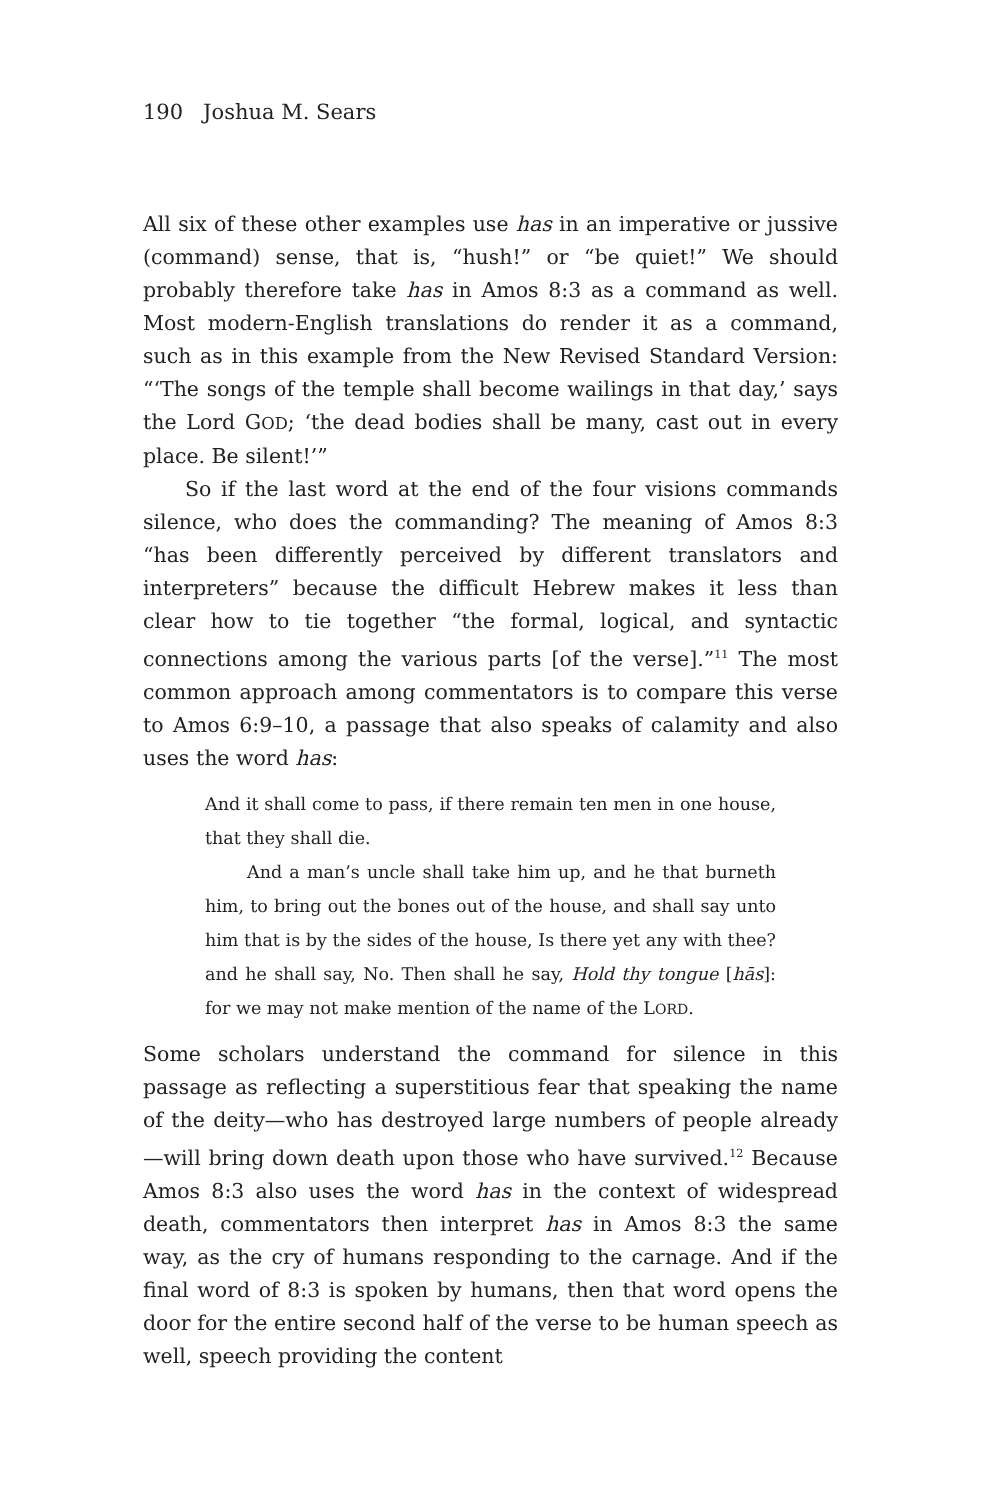190 Joshua M. Sears
All six of these other examples use has in an imperative or jussive (command) sense, that is, “hush!” or “be quiet!” We should probably therefore take has in Amos 8:3 as a command as well. Most modern-English translations do render it as a command, such as in this example from the New Revised Standard Version: “‘The songs of the temple shall become wailings in that day,’ says the Lord GOD; ‘the dead bodies shall be many, cast out in every place. Be silent!’”
So if the last word at the end of the four visions commands silence, who does the commanding? The meaning of Amos 8:3 “has been differently perceived by different translators and interpreters” because the difficult Hebrew makes it less than clear how to tie together “the formal, logical, and syntactic connections among the various parts [of the verse].”<sup>11</sup> The most common approach among commentators is to compare this verse to Amos 6:9–10, a passage that also speaks of calamity and also uses the word has:
And it shall come to pass, if there remain ten men in one house, that they shall die.
And a man’s uncle shall take him up, and he that burneth him, to bring out the bones out of the house, and shall say unto him that is by the sides of the house, Is there yet any with thee? and he shall say, No. Then shall he say, Hold thy tongue [hās]: for we may not make mention of the name of the LORD.
Some scholars understand the command for silence in this passage as reflecting a superstitious fear that speaking the name of the deity—who has destroyed large numbers of people already—will bring down death upon those who have survived.<sup>12</sup> Because Amos 8:3 also uses the word has in the context of widespread death, commentators then interpret has in Amos 8:3 the same way, as the cry of humans responding to the carnage. And if the final word of 8:3 is spoken by humans, then that word opens the door for the entire second half of the verse to be human speech as well, speech providing the content